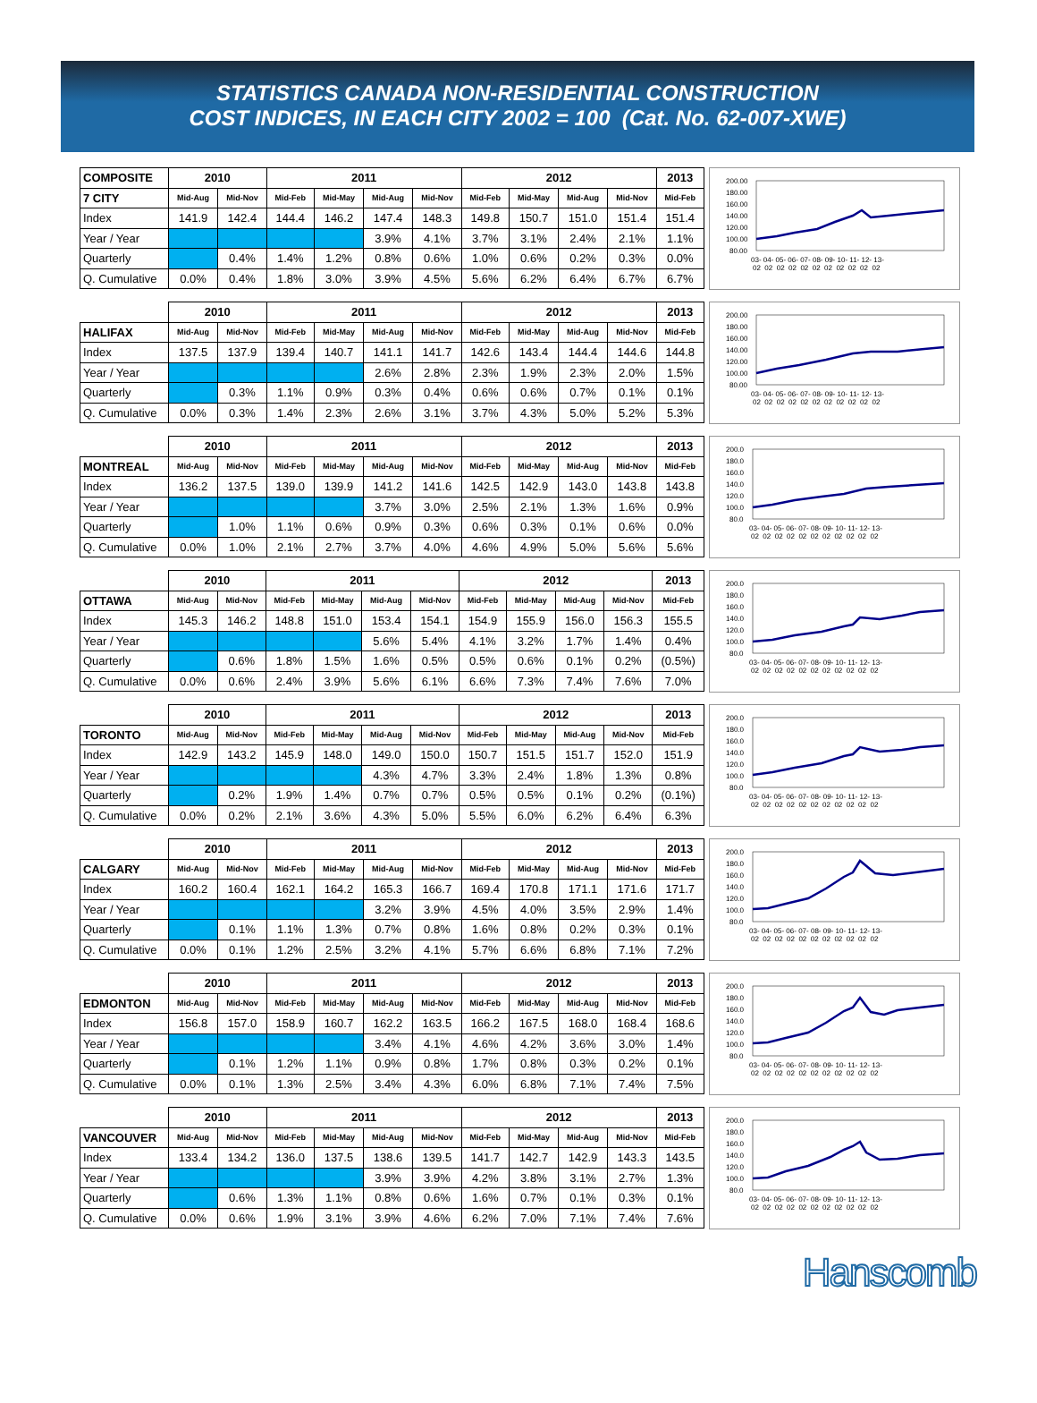STATISTICS CANADA NON-RESIDENTIAL CONSTRUCTION
COST INDICES, IN EACH CITY 2002 = 100 (Cat. No. 62-007-XWE)
| COMPOSITE | 2010 | | 2011 | | | | 2012 | | | | 2013 |
| --- | --- | --- | --- | --- | --- | --- | --- | --- | --- | --- | --- |
| 7 CITY | Mid-Aug | Mid-Nov | Mid-Feb | Mid-May | Mid-Aug | Mid-Nov | Mid-Feb | Mid-May | Mid-Aug | Mid-Nov | Mid-Feb |
| Index | 141.9 | 142.4 | 144.4 | 146.2 | 147.4 | 148.3 | 149.8 | 150.7 | 151.0 | 151.4 | 151.4 |
| Year / Year | | | | | 3.9% | 4.1% | 3.7% | 3.1% | 2.4% | 2.1% | 1.1% |
| Quarterly | | 0.4% | 1.4% | 1.2% | 0.8% | 0.6% | 1.0% | 0.6% | 0.2% | 0.3% | 0.0% |
| Q. Cumulative | 0.0% | 0.4% | 1.8% | 3.0% | 3.9% | 4.5% | 5.6% | 6.2% | 6.4% | 6.7% | 6.7% |
200.00
180.00
160.00
140.00
120.00
100.00
80.00
03- 04- 05- 06- 07- 08- 09- 10- 11- 12- 13-
02 02 02 02 02 02 02 02 02 02 02
| | 2010 | | 2011 | | | | 2012 | | | | 2013 |
| --- | --- | --- | --- | --- | --- | --- | --- | --- | --- | --- | --- |
| HALIFAX | Mid-Aug | Mid-Nov | Mid-Feb | Mid-May | Mid-Aug | Mid-Nov | Mid-Feb | Mid-May | Mid-Aug | Mid-Nov | Mid-Feb |
| Index | 137.5 | 137.9 | 139.4 | 140.7 | 141.1 | 141.7 | 142.6 | 143.4 | 144.4 | 144.6 | 144.8 |
| Year / Year | | | | | 2.6% | 2.8% | 2.3% | 1.9% | 2.3% | 2.0% | 1.5% |
| Quarterly | | 0.3% | 1.1% | 0.9% | 0.3% | 0.4% | 0.6% | 0.6% | 0.7% | 0.1% | 0.1% |
| Q. Cumulative | 0.0% | 0.3% | 1.4% | 2.3% | 2.6% | 3.1% | 3.7% | 4.3% | 5.0% | 5.2% | 5.3% |
200.00
180.00
160.00
140.00
120.00
100.00
80.00
03- 04- 05- 06- 07- 08- 09- 10- 11- 12- 13-
02 02 02 02 02 02 02 02 02 02 02
| | 2010 | | 2011 | | | | 2012 | | | | 2013 |
| --- | --- | --- | --- | --- | --- | --- | --- | --- | --- | --- | --- |
| MONTREAL | Mid-Aug | Mid-Nov | Mid-Feb | Mid-May | Mid-Aug | Mid-Nov | Mid-Feb | Mid-May | Mid-Aug | Mid-Nov | Mid-Feb |
| Index | 136.2 | 137.5 | 139.0 | 139.9 | 141.2 | 141.6 | 142.5 | 142.9 | 143.0 | 143.8 | 143.8 |
| Year / Year | | | | | 3.7% | 3.0% | 2.5% | 2.1% | 1.3% | 1.6% | 0.9% |
| Quarterly | | 1.0% | 1.1% | 0.6% | 0.9% | 0.3% | 0.6% | 0.3% | 0.1% | 0.6% | 0.0% |
| Q. Cumulative | 0.0% | 1.0% | 2.1% | 2.7% | 3.7% | 4.0% | 4.6% | 4.9% | 5.0% | 5.6% | 5.6% |
200.0
180.0
160.0
140.0
120.0
100.0
80.0
03- 04- 05- 06- 07- 08- 09- 10- 11- 12- 13-
02 02 02 02 02 02 02 02 02 02 02
| | 2010 | | 2011 | | | | 2012 | | | | 2013 |
| --- | --- | --- | --- | --- | --- | --- | --- | --- | --- | --- | --- |
| OTTAWA | Mid-Aug | Mid-Nov | Mid-Feb | Mid-May | Mid-Aug | Mid-Nov | Mid-Feb | Mid-May | Mid-Aug | Mid-Nov | Mid-Feb |
| Index | 145.3 | 146.2 | 148.8 | 151.0 | 153.4 | 154.1 | 154.9 | 155.9 | 156.0 | 156.3 | 155.5 |
| Year / Year | | | | | 5.6% | 5.4% | 4.1% | 3.2% | 1.7% | 1.4% | 0.4% |
| Quarterly | | 0.6% | 1.8% | 1.5% | 1.6% | 0.5% | 0.5% | 0.6% | 0.1% | 0.2% | (0.5%) |
| Q. Cumulative | 0.0% | 0.6% | 2.4% | 3.9% | 5.6% | 6.1% | 6.6% | 7.3% | 7.4% | 7.6% | 7.0% |
200.0
180.0
160.0
140.0
120.0
100.0
80.0
03- 04- 05- 06- 07- 08- 09- 10- 11- 12- 13-
02 02 02 02 02 02 02 02 02 02 02
| | 2010 | | 2011 | | | | 2012 | | | | 2013 |
| --- | --- | --- | --- | --- | --- | --- | --- | --- | --- | --- | --- |
| TORONTO | Mid-Aug | Mid-Nov | Mid-Feb | Mid-May | Mid-Aug | Mid-Nov | Mid-Feb | Mid-May | Mid-Aug | Mid-Nov | Mid-Feb |
| Index | 142.9 | 143.2 | 145.9 | 148.0 | 149.0 | 150.0 | 150.7 | 151.5 | 151.7 | 152.0 | 151.9 |
| Year / Year | | | | | 4.3% | 4.7% | 3.3% | 2.4% | 1.8% | 1.3% | 0.8% |
| Quarterly | | 0.2% | 1.9% | 1.4% | 0.7% | 0.7% | 0.5% | 0.5% | 0.1% | 0.2% | (0.1%) |
| Q. Cumulative | 0.0% | 0.2% | 2.1% | 3.6% | 4.3% | 5.0% | 5.5% | 6.0% | 6.2% | 6.4% | 6.3% |
200.0
180.0
160.0
140.0
120.0
100.0
80.0
03- 04- 05- 06- 07- 08- 09- 10- 11- 12- 13-
02 02 02 02 02 02 02 02 02 02 02
| | 2010 | | 2011 | | | | 2012 | | | | 2013 |
| --- | --- | --- | --- | --- | --- | --- | --- | --- | --- | --- | --- |
| CALGARY | Mid-Aug | Mid-Nov | Mid-Feb | Mid-May | Mid-Aug | Mid-Nov | Mid-Feb | Mid-May | Mid-Aug | Mid-Nov | Mid-Feb |
| Index | 160.2 | 160.4 | 162.1 | 164.2 | 165.3 | 166.7 | 169.4 | 170.8 | 171.1 | 171.6 | 171.7 |
| Year / Year | | | | | 3.2% | 3.9% | 4.5% | 4.0% | 3.5% | 2.9% | 1.4% |
| Quarterly | | 0.1% | 1.1% | 1.3% | 0.7% | 0.8% | 1.6% | 0.8% | 0.2% | 0.3% | 0.1% |
| Q. Cumulative | 0.0% | 0.1% | 1.2% | 2.5% | 3.2% | 4.1% | 5.7% | 6.6% | 6.8% | 7.1% | 7.2% |
200.0
180.0
160.0
140.0
120.0
100.0
80.0
03- 04- 05- 06- 07- 08- 09- 10- 11- 12- 13-
02 02 02 02 02 02 02 02 02 02 02
| | 2010 | | 2011 | | | | 2012 | | | | 2013 |
| --- | --- | --- | --- | --- | --- | --- | --- | --- | --- | --- | --- |
| EDMONTON | Mid-Aug | Mid-Nov | Mid-Feb | Mid-May | Mid-Aug | Mid-Nov | Mid-Feb | Mid-May | Mid-Aug | Mid-Nov | Mid-Feb |
| Index | 156.8 | 157.0 | 158.9 | 160.7 | 162.2 | 163.5 | 166.2 | 167.5 | 168.0 | 168.4 | 168.6 |
| Year / Year | | | | | 3.4% | 4.1% | 4.6% | 4.2% | 3.6% | 3.0% | 1.4% |
| Quarterly | | 0.1% | 1.2% | 1.1% | 0.9% | 0.8% | 1.7% | 0.8% | 0.3% | 0.2% | 0.1% |
| Q. Cumulative | 0.0% | 0.1% | 1.3% | 2.5% | 3.4% | 4.3% | 6.0% | 6.8% | 7.1% | 7.4% | 7.5% |
200.0
180.0
160.0
140.0
120.0
100.0
80.0
03- 04- 05- 06- 07- 08- 09- 10- 11- 12- 13-
02 02 02 02 02 02 02 02 02 02 02
| | 2010 | | 2011 | | | | 2012 | | | | 2013 |
| --- | --- | --- | --- | --- | --- | --- | --- | --- | --- | --- | --- |
| VANCOUVER | Mid-Aug | Mid-Nov | Mid-Feb | Mid-May | Mid-Aug | Mid-Nov | Mid-Feb | Mid-May | Mid-Aug | Mid-Nov | Mid-Feb |
| Index | 133.4 | 134.2 | 136.0 | 137.5 | 138.6 | 139.5 | 141.7 | 142.7 | 142.9 | 143.3 | 143.5 |
| Year / Year | | | | | 3.9% | 3.9% | 4.2% | 3.8% | 3.1% | 2.7% | 1.3% |
| Quarterly | | 0.6% | 1.3% | 1.1% | 0.8% | 0.6% | 1.6% | 0.7% | 0.1% | 0.3% | 0.1% |
| Q. Cumulative | 0.0% | 0.6% | 1.9% | 3.1% | 3.9% | 4.6% | 6.2% | 7.0% | 7.1% | 7.4% | 7.6% |
200.0
180.0
160.0
140.0
120.0
100.0
80.0
03- 04- 05- 06- 07- 08- 09- 10- 11- 12- 13-
02 02 02 02 02 02 02 02 02 02 02
Hanscomb